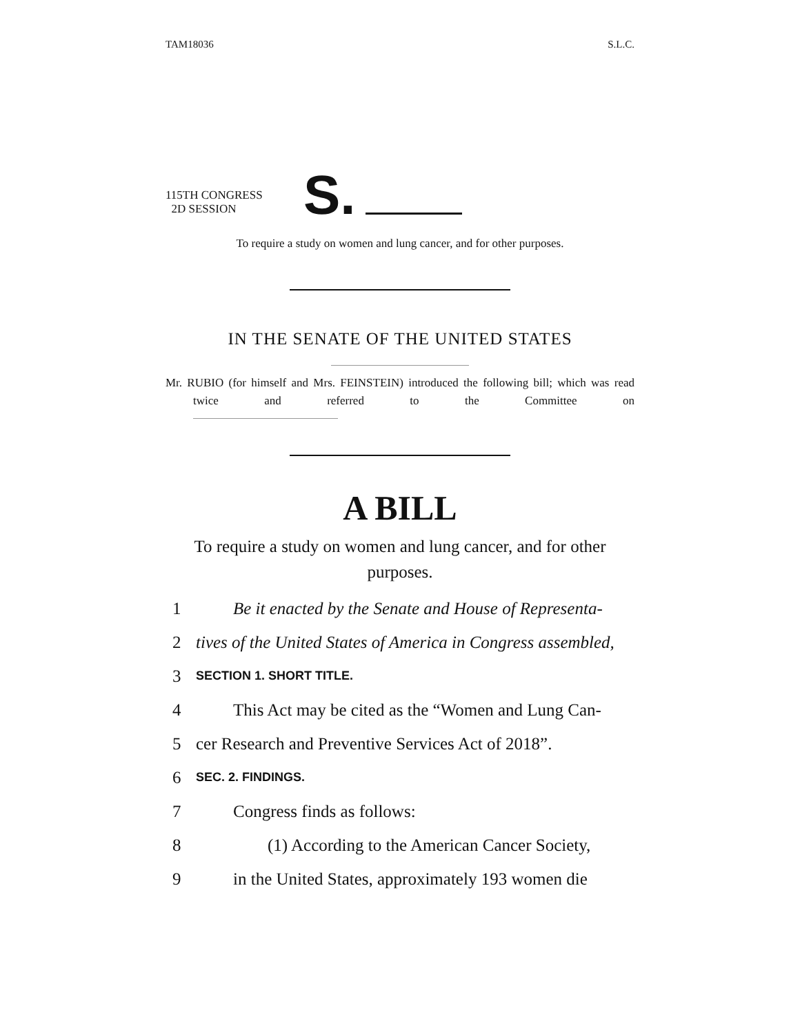TAM18036 S.L.C.
115TH CONGRESS
2D SESSION
S.
To require a study on women and lung cancer, and for other purposes.
IN THE SENATE OF THE UNITED STATES
Mr. RUBIO (for himself and Mrs. FEINSTEIN) introduced the following bill; which was read twice and referred to the Committee on
A BILL
To require a study on women and lung cancer, and for other purposes.
1 Be it enacted by the Senate and House of Representa-
2 tives of the United States of America in Congress assembled,
3 SECTION 1. SHORT TITLE.
4 This Act may be cited as the “Women and Lung Can-
5 cer Research and Preventive Services Act of 2018”.
6 SEC. 2. FINDINGS.
7 Congress finds as follows:
8 (1) According to the American Cancer Society,
9 in the United States, approximately 193 women die